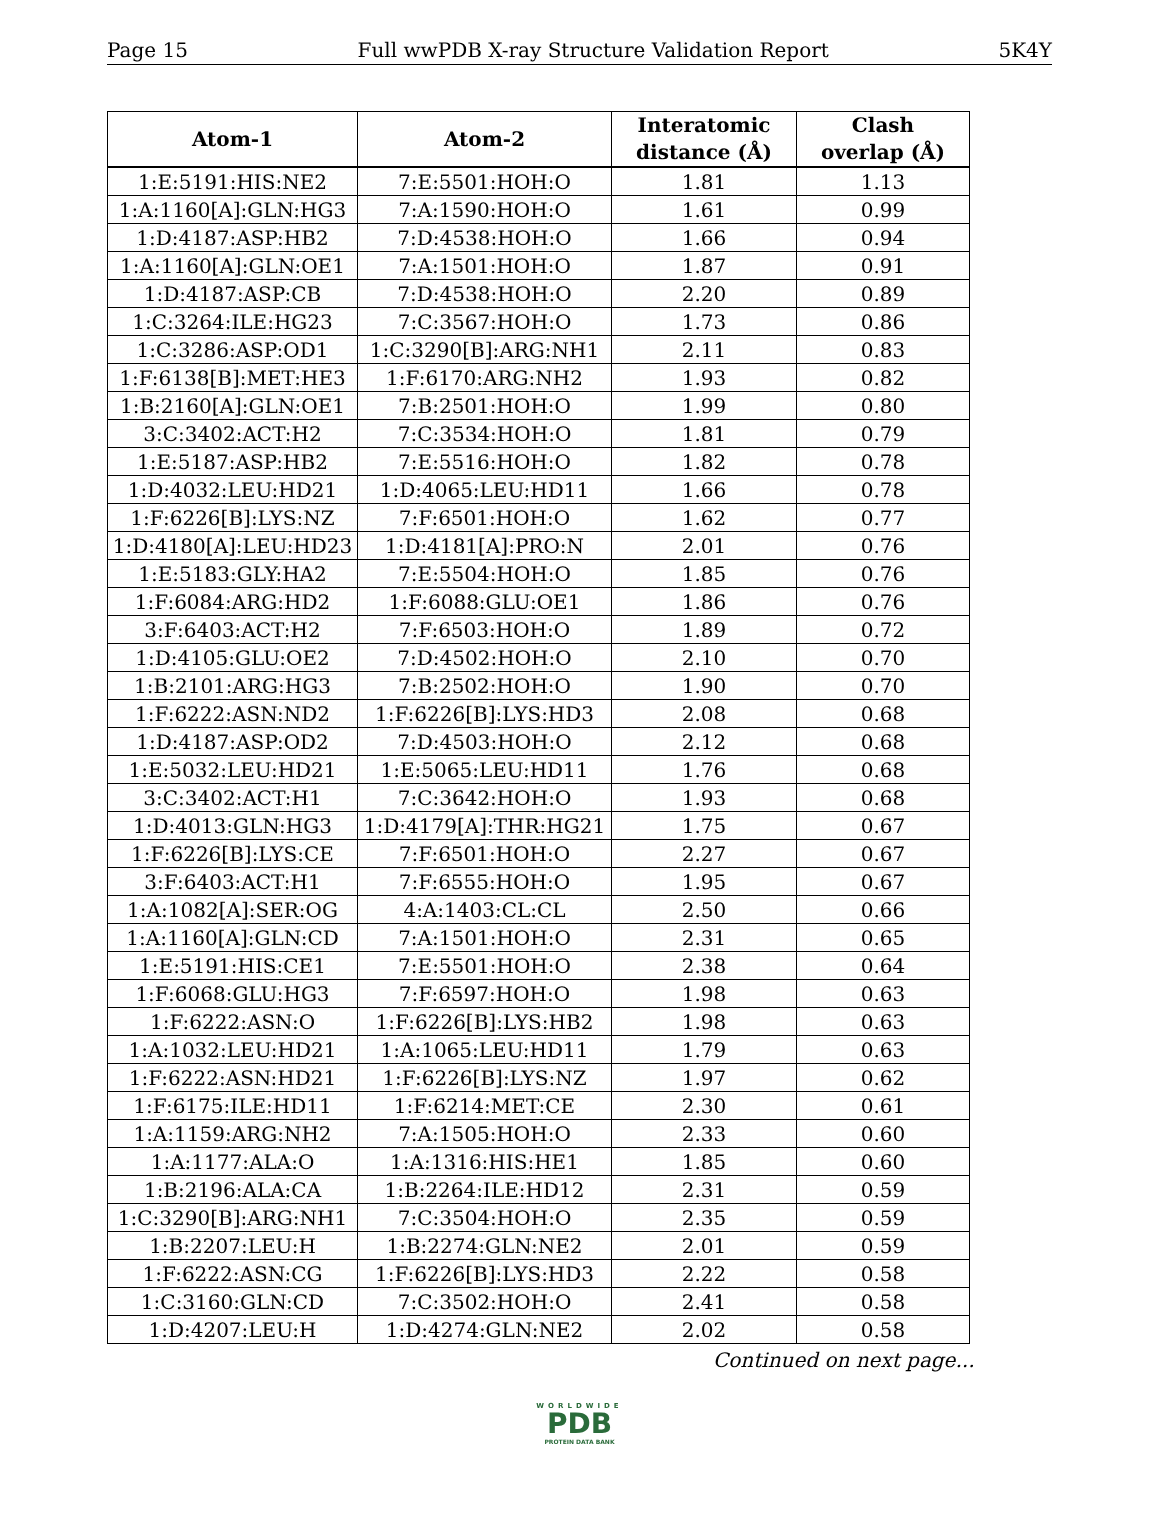Page 15 Full wwPDB X-ray Structure Validation Report 5K4Y
| Atom-1 | Atom-2 | Interatomic distance (Å) | Clash overlap (Å) |
| --- | --- | --- | --- |
| 1:E:5191:HIS:NE2 | 7:E:5501:HOH:O | 1.81 | 1.13 |
| 1:A:1160[A]:GLN:HG3 | 7:A:1590:HOH:O | 1.61 | 0.99 |
| 1:D:4187:ASP:HB2 | 7:D:4538:HOH:O | 1.66 | 0.94 |
| 1:A:1160[A]:GLN:OE1 | 7:A:1501:HOH:O | 1.87 | 0.91 |
| 1:D:4187:ASP:CB | 7:D:4538:HOH:O | 2.20 | 0.89 |
| 1:C:3264:ILE:HG23 | 7:C:3567:HOH:O | 1.73 | 0.86 |
| 1:C:3286:ASP:OD1 | 1:C:3290[B]:ARG:NH1 | 2.11 | 0.83 |
| 1:F:6138[B]:MET:HE3 | 1:F:6170:ARG:NH2 | 1.93 | 0.82 |
| 1:B:2160[A]:GLN:OE1 | 7:B:2501:HOH:O | 1.99 | 0.80 |
| 3:C:3402:ACT:H2 | 7:C:3534:HOH:O | 1.81 | 0.79 |
| 1:E:5187:ASP:HB2 | 7:E:5516:HOH:O | 1.82 | 0.78 |
| 1:D:4032:LEU:HD21 | 1:D:4065:LEU:HD11 | 1.66 | 0.78 |
| 1:F:6226[B]:LYS:NZ | 7:F:6501:HOH:O | 1.62 | 0.77 |
| 1:D:4180[A]:LEU:HD23 | 1:D:4181[A]:PRO:N | 2.01 | 0.76 |
| 1:E:5183:GLY:HA2 | 7:E:5504:HOH:O | 1.85 | 0.76 |
| 1:F:6084:ARG:HD2 | 1:F:6088:GLU:OE1 | 1.86 | 0.76 |
| 3:F:6403:ACT:H2 | 7:F:6503:HOH:O | 1.89 | 0.72 |
| 1:D:4105:GLU:OE2 | 7:D:4502:HOH:O | 2.10 | 0.70 |
| 1:B:2101:ARG:HG3 | 7:B:2502:HOH:O | 1.90 | 0.70 |
| 1:F:6222:ASN:ND2 | 1:F:6226[B]:LYS:HD3 | 2.08 | 0.68 |
| 1:D:4187:ASP:OD2 | 7:D:4503:HOH:O | 2.12 | 0.68 |
| 1:E:5032:LEU:HD21 | 1:E:5065:LEU:HD11 | 1.76 | 0.68 |
| 3:C:3402:ACT:H1 | 7:C:3642:HOH:O | 1.93 | 0.68 |
| 1:D:4013:GLN:HG3 | 1:D:4179[A]:THR:HG21 | 1.75 | 0.67 |
| 1:F:6226[B]:LYS:CE | 7:F:6501:HOH:O | 2.27 | 0.67 |
| 3:F:6403:ACT:H1 | 7:F:6555:HOH:O | 1.95 | 0.67 |
| 1:A:1082[A]:SER:OG | 4:A:1403:CL:CL | 2.50 | 0.66 |
| 1:A:1160[A]:GLN:CD | 7:A:1501:HOH:O | 2.31 | 0.65 |
| 1:E:5191:HIS:CE1 | 7:E:5501:HOH:O | 2.38 | 0.64 |
| 1:F:6068:GLU:HG3 | 7:F:6597:HOH:O | 1.98 | 0.63 |
| 1:F:6222:ASN:O | 1:F:6226[B]:LYS:HB2 | 1.98 | 0.63 |
| 1:A:1032:LEU:HD21 | 1:A:1065:LEU:HD11 | 1.79 | 0.63 |
| 1:F:6222:ASN:HD21 | 1:F:6226[B]:LYS:NZ | 1.97 | 0.62 |
| 1:F:6175:ILE:HD11 | 1:F:6214:MET:CE | 2.30 | 0.61 |
| 1:A:1159:ARG:NH2 | 7:A:1505:HOH:O | 2.33 | 0.60 |
| 1:A:1177:ALA:O | 1:A:1316:HIS:HE1 | 1.85 | 0.60 |
| 1:B:2196:ALA:CA | 1:B:2264:ILE:HD12 | 2.31 | 0.59 |
| 1:C:3290[B]:ARG:NH1 | 7:C:3504:HOH:O | 2.35 | 0.59 |
| 1:B:2207:LEU:H | 1:B:2274:GLN:NE2 | 2.01 | 0.59 |
| 1:F:6222:ASN:CG | 1:F:6226[B]:LYS:HD3 | 2.22 | 0.58 |
| 1:C:3160:GLN:CD | 7:C:3502:HOH:O | 2.41 | 0.58 |
| 1:D:4207:LEU:H | 1:D:4274:GLN:NE2 | 2.02 | 0.58 |
Continued on next page...
WORLDWIDE
PDB
PROTEIN DATA BANK